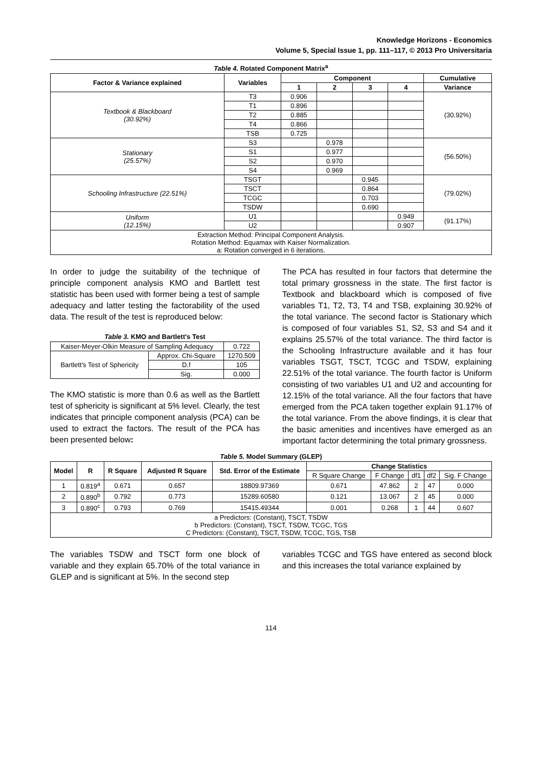Knowledge Horizons - Economics
Volume 5, Special Issue 1, pp. 111–117, © 2013 Pro Universitaria
Table 4. Rotated Component Matrix<sup>a</sup>
| Factor & Variance explained | Variables | Component | | | | Cumulative |
| --- | --- | --- | --- | --- | --- | --- |
| | | 1 | 2 | 3 | 4 | Variance |
| Textbook & Blackboard (30.92%) | T3 | 0.906 | | | | (30.92%) |
| | T1 | 0.896 | | | | |
| | T2 | 0.885 | | | | |
| | T4 | 0.866 | | | | |
| | TSB | 0.725 | | | | |
| Stationary (25.57%) | S3 | | 0.978 | | | (56.50%) |
| | S1 | | 0.977 | | | |
| | S2 | | 0.970 | | | |
| | S4 | | 0.969 | | | |
| Schooling Infrastructure (22.51%) | TSGT | | | 0.945 | | (79.02%) |
| | TSCT | | | 0.864 | | |
| | TCGC | | | 0.703 | | |
| | TSDW | | | 0.690 | | |
| Uniform (12.15%) | U1 | | | | 0.949 | (91.17%) |
| | U2 | | | | 0.907 | |
| Extraction Method: Principal Component Analysis. Rotation Method: Equamax with Kaiser Normalization. a: Rotation converged in 6 iterations. | | | | | | |
In order to judge the suitability of the technique of principle component analysis KMO and Bartlett test statistic has been used with former being a test of sample adequacy and latter testing the factorability of the used data. The result of the test is reproduced below:
Table 3. KMO and Bartlett's Test
| Kaiser-Meyer-Olkin Measure of Sampling Adequacy | | 0.722 |
| Bartlett's Test of Sphericity | Approx. Chi-Square | 1270.509 |
| | D.f | 105 |
| | Sig. | 0.000 |
The KMO statistic is more than 0.6 as well as the Bartlett test of sphericity is significant at 5% level. Clearly, the test indicates that principle component analysis (PCA) can be used to extract the factors. The result of the PCA has been presented below:
The PCA has resulted in four factors that determine the total primary grossness in the state. The first factor is Textbook and blackboard which is composed of five variables T1, T2, T3, T4 and TSB, explaining 30.92% of the total variance. The second factor is Stationary which is composed of four variables S1, S2, S3 and S4 and it explains 25.57% of the total variance. The third factor is the Schooling Infrastructure available and it has four variables TSGT, TSCT, TCGC and TSDW, explaining 22.51% of the total variance. The fourth factor is Uniform consisting of two variables U1 and U2 and accounting for 12.15% of the total variance. All the four factors that have emerged from the PCA taken together explain 91.17% of the total variance. From the above findings, it is clear that the basic amenities and incentives have emerged as an important factor determining the total primary grossness.
Table 5. Model Summary (GLEP)
| Model | R | R Square | Adjusted R Square | Std. Error of the Estimate | Change Statistics | | | | |
| --- | --- | --- | --- | --- | --- | --- | --- | --- | --- |
| | | | | | R Square Change | F Change | df1 | df2 | Sig. F Change |
| 1 | 0.819<sup>a</sup> | 0.671 | 0.657 | 18809.97369 | 0.671 | 47.862 | 2 | 47 | 0.000 |
| 2 | 0.890<sup>b</sup> | 0.792 | 0.773 | 15289.60580 | 0.121 | 13.067 | 2 | 45 | 0.000 |
| 3 | 0.890<sup>c</sup> | 0.793 | 0.769 | 15415.49344 | 0.001 | 0.268 | 1 | 44 | 0.607 |
| a Predictors: (Constant), TSCT, TSDW b Predictors: (Constant), TSCT, TSDW, TCGC, TGS C Predictors: (Constant), TSCT, TSDW, TCGC, TGS, TSB | | | | | | | | | |
The variables TSDW and TSCT form one block of variable and they explain 65.70% of the total variance in GLEP and is significant at 5%. In the second step
variables TCGC and TGS have entered as second block and this increases the total variance explained by
114